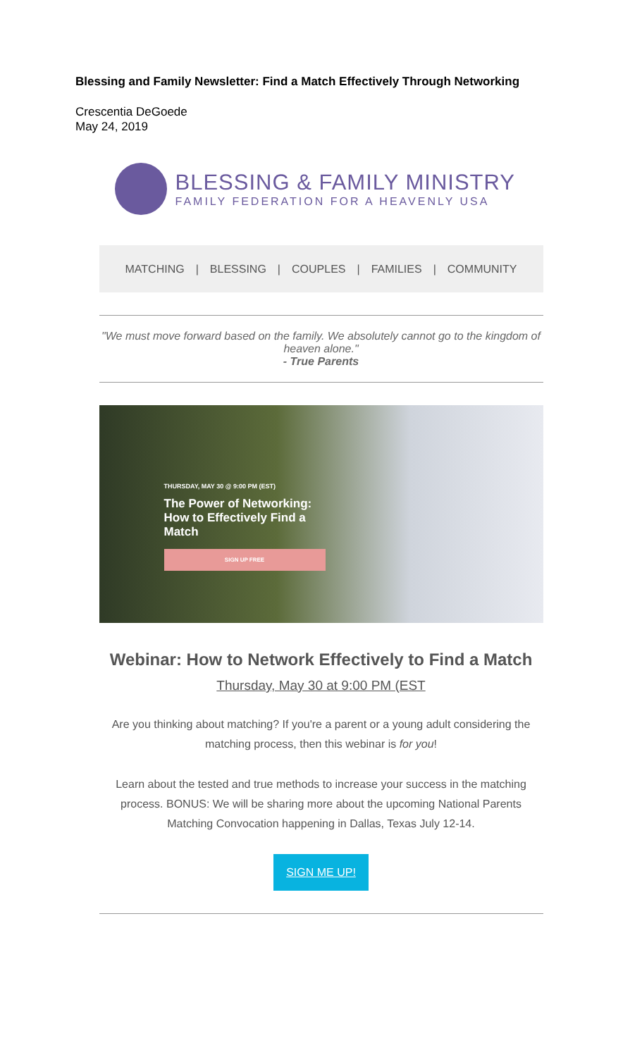Blessing and Family Newsletter: Find a Match Effectively Through Networking
Crescentia DeGoede
May 24, 2019
BLESSING & FAMILY MINISTRY
FAMILY FEDERATION FOR A HEAVENLY USA
MATCHING | BLESSING | COUPLES | FAMILIES | COMMUNITY
"We must move forward based on the family. We absolutely cannot go to the kingdom of heaven alone."
- True Parents
THURSDAY, MAY 30 @ 9:00 PM (EST)
The Power of Networking: How to Effectively Find a Match
SIGN UP FREE
Webinar: How to Network Effectively to Find a Match
Thursday, May 30 at 9:00 PM (EST
Are you thinking about matching? If you're a parent or a young adult considering the matching process, then this webinar is for you!
Learn about the tested and true methods to increase your success in the matching process. BONUS: We will be sharing more about the upcoming National Parents Matching Convocation happening in Dallas, Texas July 12-14.
SIGN ME UP!